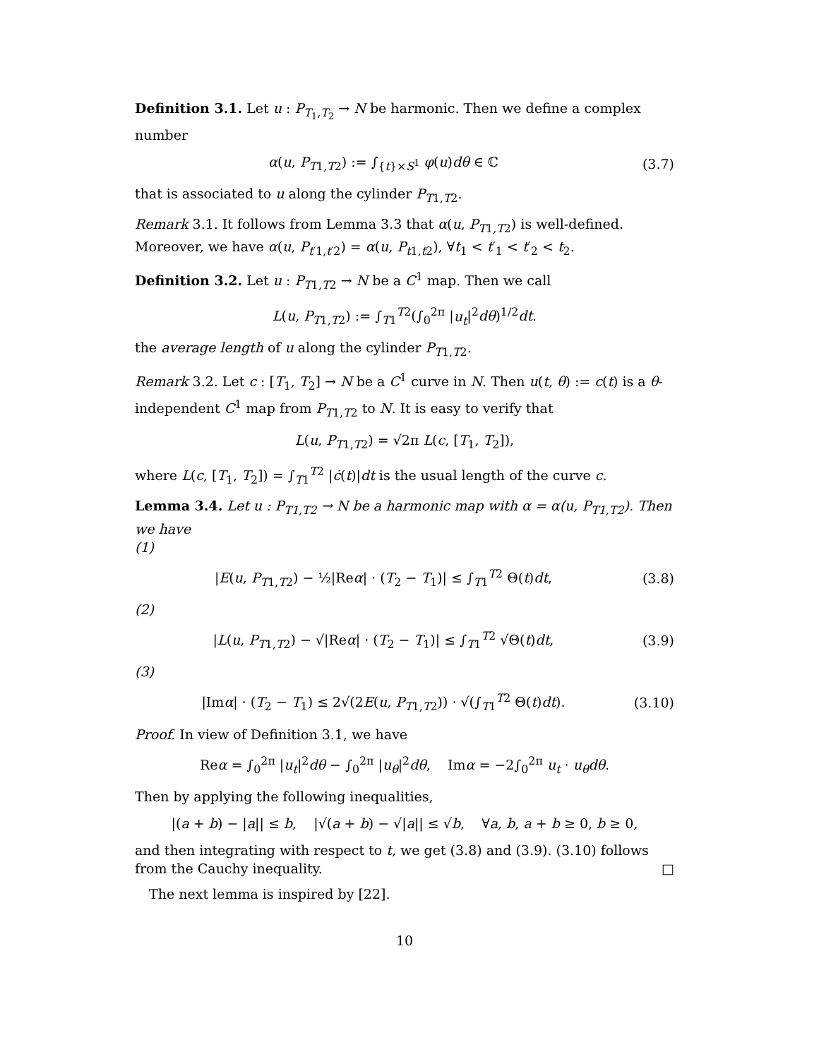Definition 3.1. Let u : P<sub>T<sub>1</sub>,T<sub>2</sub></sub> → N be harmonic. Then we define a complex number
α(u, P<sub>T1,T2</sub>) := ∫<sub>{t}×S<sup>1</sup></sub> φ(u)dθ ∈ ℂ
(3.7)
that is associated to u along the cylinder P<sub>T1,T2</sub>.
Remark 3.1. It follows from Lemma 3.3 that α(u, P<sub>T1,T2</sub>) is well-defined. Moreover, we have α(u, P<sub>t′1,t′2</sub>) = α(u, P<sub>t1,t2</sub>), ∀t<sub>1</sub> < t′<sub>1</sub> < t′<sub>2</sub> < t<sub>2</sub>.
Definition 3.2. Let u : P<sub>T1,T2</sub> → N be a C<sup>1</sup> map. Then we call
L(u, P<sub>T1,T2</sub>) := ∫<sub>T1</sub><sup>T2</sup>(∫<sub>0</sub><sup>2π</sup> |u<sub>t</sub>|<sup>2</sup>dθ)<sup>1/2</sup>dt.
the average length of u along the cylinder P<sub>T1,T2</sub>.
Remark 3.2. Let c : [T<sub>1</sub>, T<sub>2</sub>] → N be a C<sup>1</sup> curve in N. Then u(t, θ) := c(t) is a θ-independent C<sup>1</sup> map from P<sub>T1,T2</sub> to N. It is easy to verify that
L(u, P<sub>T1,T2</sub>) = √2π L(c, [T<sub>1</sub>, T<sub>2</sub>]),
where L(c, [T<sub>1</sub>, T<sub>2</sub>]) = ∫<sub>T1</sub><sup>T2</sup> |ċ(t)|dt is the usual length of the curve c.
Lemma 3.4. Let u : P<sub>T1,T2</sub> → N be a harmonic map with α = α(u, P<sub>T1,T2</sub>). Then we have
(1)
|E(u, P<sub>T1,T2</sub>) − ½|Reα| · (T<sub>2</sub> − T<sub>1</sub>)| ≤ ∫<sub>T1</sub><sup>T2</sup> Θ(t)dt,
(3.8)
(2)
|L(u, P<sub>T1,T2</sub>) − √|Reα| · (T<sub>2</sub> − T<sub>1</sub>)| ≤ ∫<sub>T1</sub><sup>T2</sup> √Θ(t)dt,
(3.9)
(3)
|Imα| · (T<sub>2</sub> − T<sub>1</sub>) ≤ 2√(2E(u, P<sub>T1,T2</sub>)) · √(∫<sub>T1</sub><sup>T2</sup> Θ(t)dt).
(3.10)
Proof. In view of Definition 3.1, we have
Reα = ∫<sub>0</sub><sup>2π</sup> |u<sub>t</sub>|<sup>2</sup>dθ − ∫<sub>0</sub><sup>2π</sup> |u<sub>θ</sub>|<sup>2</sup>dθ, Imα = −2∫<sub>0</sub><sup>2π</sup> u<sub>t</sub> · u<sub>θ</sub> dθ.
Then by applying the following inequalities,
|(a + b) − |a|| ≤ b, |√(a + b) − √|a|| ≤ √b, ∀a, b, a + b ≥ 0, b ≥ 0,
and then integrating with respect to t, we get (3.8) and (3.9). (3.10) follows from the Cauchy inequality. □
The next lemma is inspired by [22].
10